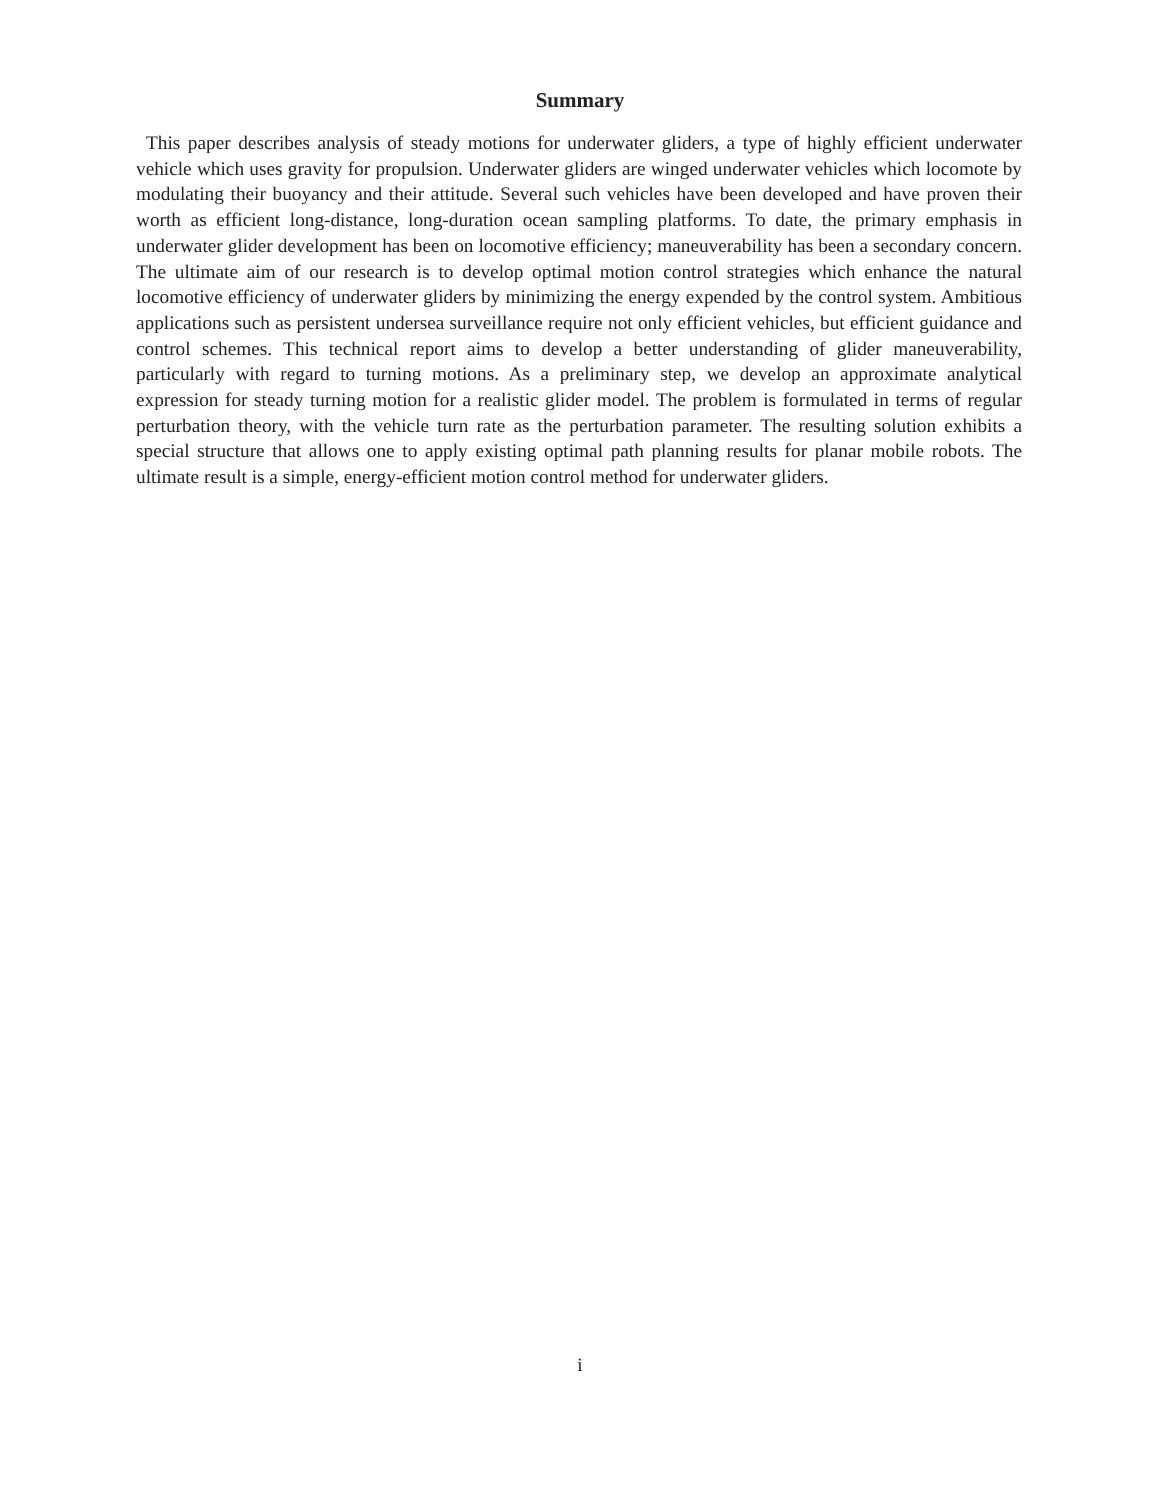Summary
This paper describes analysis of steady motions for underwater gliders, a type of highly efficient underwater vehicle which uses gravity for propulsion. Underwater gliders are winged underwater vehicles which locomote by modulating their buoyancy and their attitude. Several such vehicles have been developed and have proven their worth as efficient long-distance, long-duration ocean sampling platforms. To date, the primary emphasis in underwater glider development has been on locomotive efficiency; maneuverability has been a secondary concern. The ultimate aim of our research is to develop optimal motion control strategies which enhance the natural locomotive efficiency of underwater gliders by minimizing the energy expended by the control system. Ambitious applications such as persistent undersea surveillance require not only efficient vehicles, but efficient guidance and control schemes. This technical report aims to develop a better understanding of glider maneuverability, particularly with regard to turning motions. As a preliminary step, we develop an approximate analytical expression for steady turning motion for a realistic glider model. The problem is formulated in terms of regular perturbation theory, with the vehicle turn rate as the perturbation parameter. The resulting solution exhibits a special structure that allows one to apply existing optimal path planning results for planar mobile robots. The ultimate result is a simple, energy-efficient motion control method for underwater gliders.
i